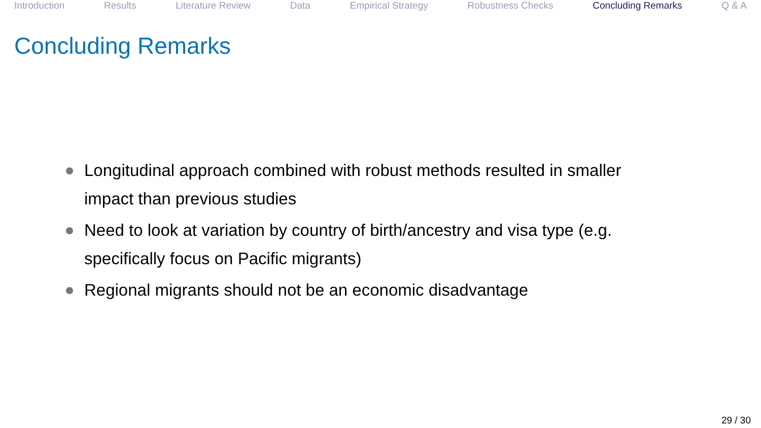Introduction Results Literature Review Data Empirical Strategy Robustness Checks Concluding Remarks Q & A
Concluding Remarks
Longitudinal approach combined with robust methods resulted in smaller impact than previous studies
Need to look at variation by country of birth/ancestry and visa type (e.g. specifically focus on Pacific migrants)
Regional migrants should not be an economic disadvantage
29 / 30